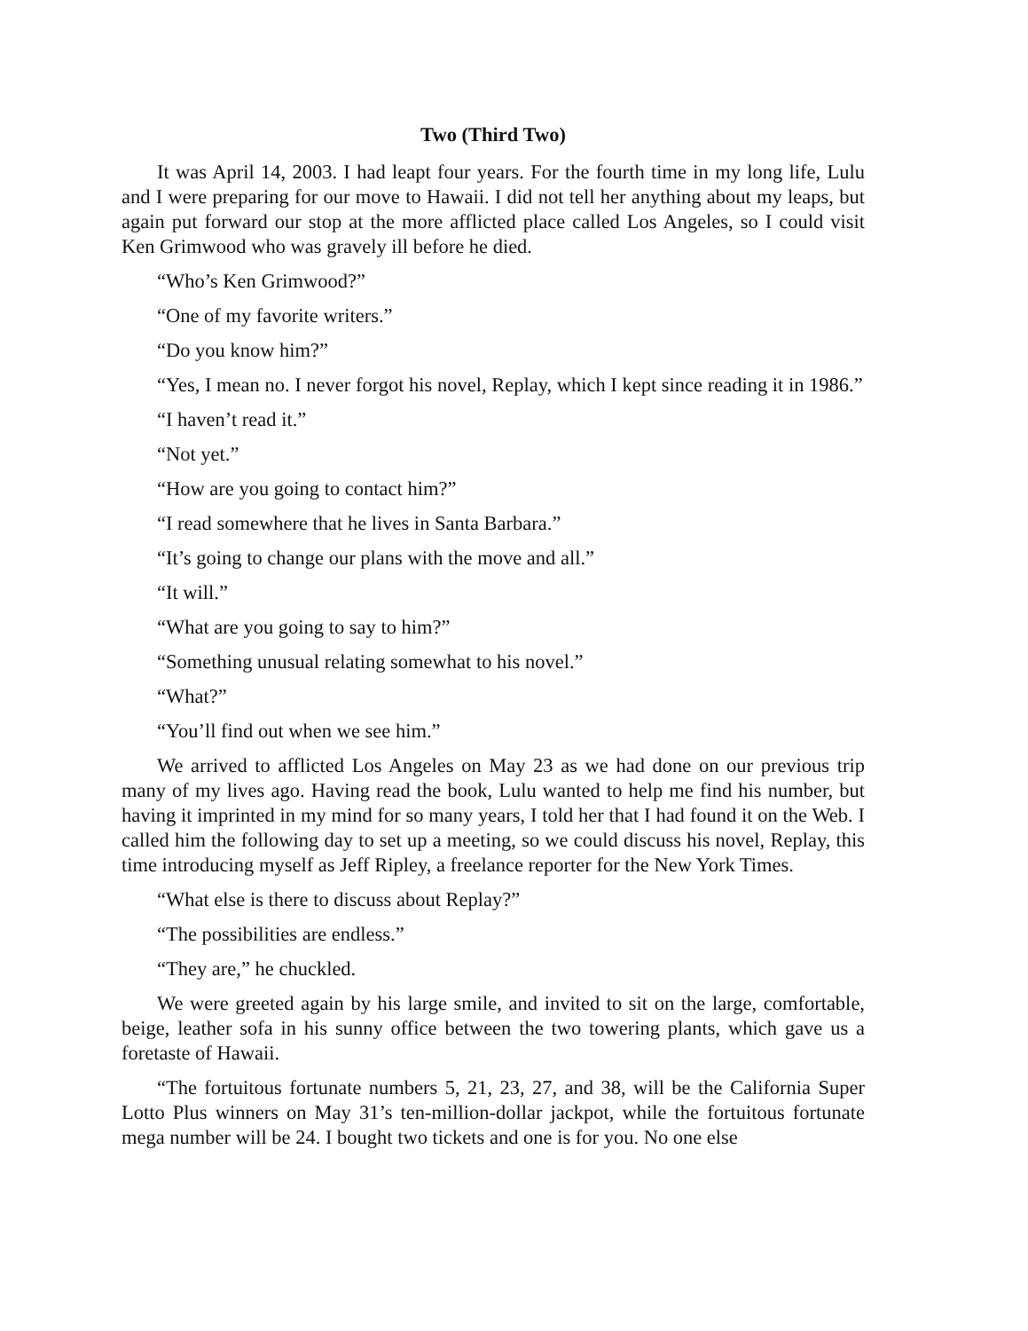Two (Third Two)
It was April 14, 2003. I had leapt four years. For the fourth time in my long life, Lulu and I were preparing for our move to Hawaii. I did not tell her anything about my leaps, but again put forward our stop at the more afflicted place called Los Angeles, so I could visit Ken Grimwood who was gravely ill before he died.
“Who’s Ken Grimwood?”
“One of my favorite writers.”
“Do you know him?”
“Yes, I mean no. I never forgot his novel, Replay, which I kept since reading it in 1986.”
“I haven’t read it.”
“Not yet.”
“How are you going to contact him?”
“I read somewhere that he lives in Santa Barbara.”
“It’s going to change our plans with the move and all.”
“It will.”
“What are you going to say to him?”
“Something unusual relating somewhat to his novel.”
“What?”
“You’ll find out when we see him.”
We arrived to afflicted Los Angeles on May 23 as we had done on our previous trip many of my lives ago. Having read the book, Lulu wanted to help me find his number, but having it imprinted in my mind for so many years, I told her that I had found it on the Web. I called him the following day to set up a meeting, so we could discuss his novel, Replay, this time introducing myself as Jeff Ripley, a freelance reporter for the New York Times.
“What else is there to discuss about Replay?”
“The possibilities are endless.”
“They are,” he chuckled.
We were greeted again by his large smile, and invited to sit on the large, comfortable, beige, leather sofa in his sunny office between the two towering plants, which gave us a foretaste of Hawaii.
“The fortuitous fortunate numbers 5, 21, 23, 27, and 38, will be the California Super Lotto Plus winners on May 31’s ten-million-dollar jackpot, while the fortuitous fortunate mega number will be 24. I bought two tickets and one is for you. No one else